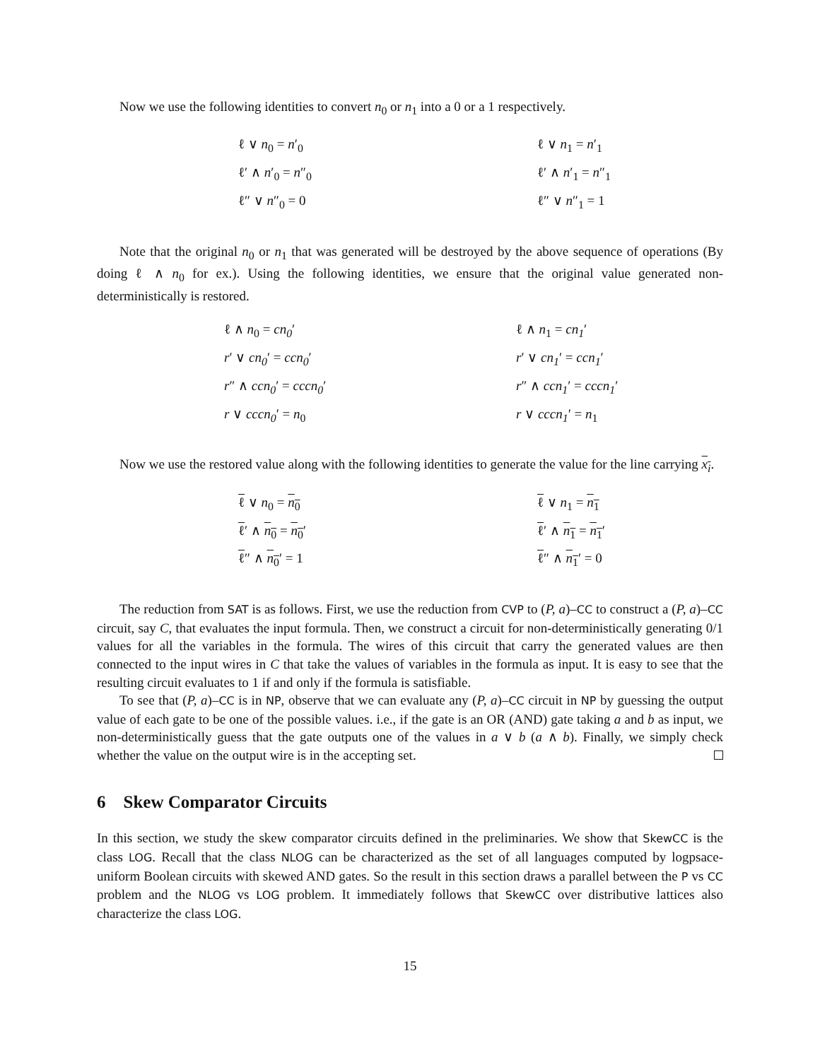Now we use the following identities to convert n<sub>0</sub> or n<sub>1</sub> into a 0 or a 1 respectively.
ℓ ∨ n<sub>0</sub> = n′<sub>0</sub>
ℓ′ ∧ n′<sub>0</sub> = n″<sub>0</sub>
ℓ″ ∨ n″<sub>0</sub> = 0
ℓ ∨ n<sub>1</sub> = n′<sub>1</sub>
ℓ′ ∧ n′<sub>1</sub> = n″<sub>1</sub>
ℓ″ ∨ n″<sub>1</sub> = 1
Note that the original n<sub>0</sub> or n<sub>1</sub> that was generated will be destroyed by the above sequence of operations (By doing ℓ ∧ n<sub>0</sub> for ex.). Using the following identities, we ensure that the original value generated non-deterministically is restored.
ℓ ∧ n<sub>0</sub> = cn<sub>0</sub>′
r′ ∨ cn<sub>0</sub>′ = ccn<sub>0</sub>′
r″ ∧ ccn<sub>0</sub>′ = cccn<sub>0</sub>′
r ∨ cccn<sub>0</sub>′ = n<sub>0</sub>
ℓ ∧ n<sub>1</sub> = cn<sub>1</sub>′
r′ ∨ cn<sub>1</sub>′ = ccn<sub>1</sub>′
r″ ∧ ccn<sub>1</sub>′ = cccn<sub>1</sub>′
r ∨ cccn<sub>1</sub>′ = n<sub>1</sub>
Now we use the restored value along with the following identities to generate the value for the line carrying x<sub>i</sub>.
ℓ ∨ n<sub>0</sub> = n<sub>0</sub>
ℓ′ ∧ n<sub>0</sub> = n<sub>0</sub>′
ℓ″ ∧ n<sub>0</sub>′ = 1
ℓ ∨ n<sub>1</sub> = n<sub>1</sub>
ℓ′ ∧ n<sub>1</sub> = n<sub>1</sub>′
ℓ″ ∧ n<sub>1</sub>′ = 0
The reduction from SAT is as follows. First, we use the reduction from CVP to (P, a)–CC to construct a (P, a)–CC circuit, say C, that evaluates the input formula. Then, we construct a circuit for non-deterministically generating 0/1 values for all the variables in the formula. The wires of this circuit that carry the generated values are then connected to the input wires in C that take the values of variables in the formula as input. It is easy to see that the resulting circuit evaluates to 1 if and only if the formula is satisfiable.
To see that (P, a)–CC is in NP, observe that we can evaluate any (P, a)–CC circuit in NP by guessing the output value of each gate to be one of the possible values. i.e., if the gate is an OR (AND) gate taking a and b as input, we non-deterministically guess that the gate outputs one of the values in a ∨ b (a ∧ b). Finally, we simply check whether the value on the output wire is in the accepting set.
6 Skew Comparator Circuits
In this section, we study the skew comparator circuits defined in the preliminaries. We show that SkewCC is the class LOG. Recall that the class NLOG can be characterized as the set of all languages computed by logpsace-uniform Boolean circuits with skewed AND gates. So the result in this section draws a parallel between the P vs CC problem and the NLOG vs LOG problem. It immediately follows that SkewCC over distributive lattices also characterize the class LOG.
15